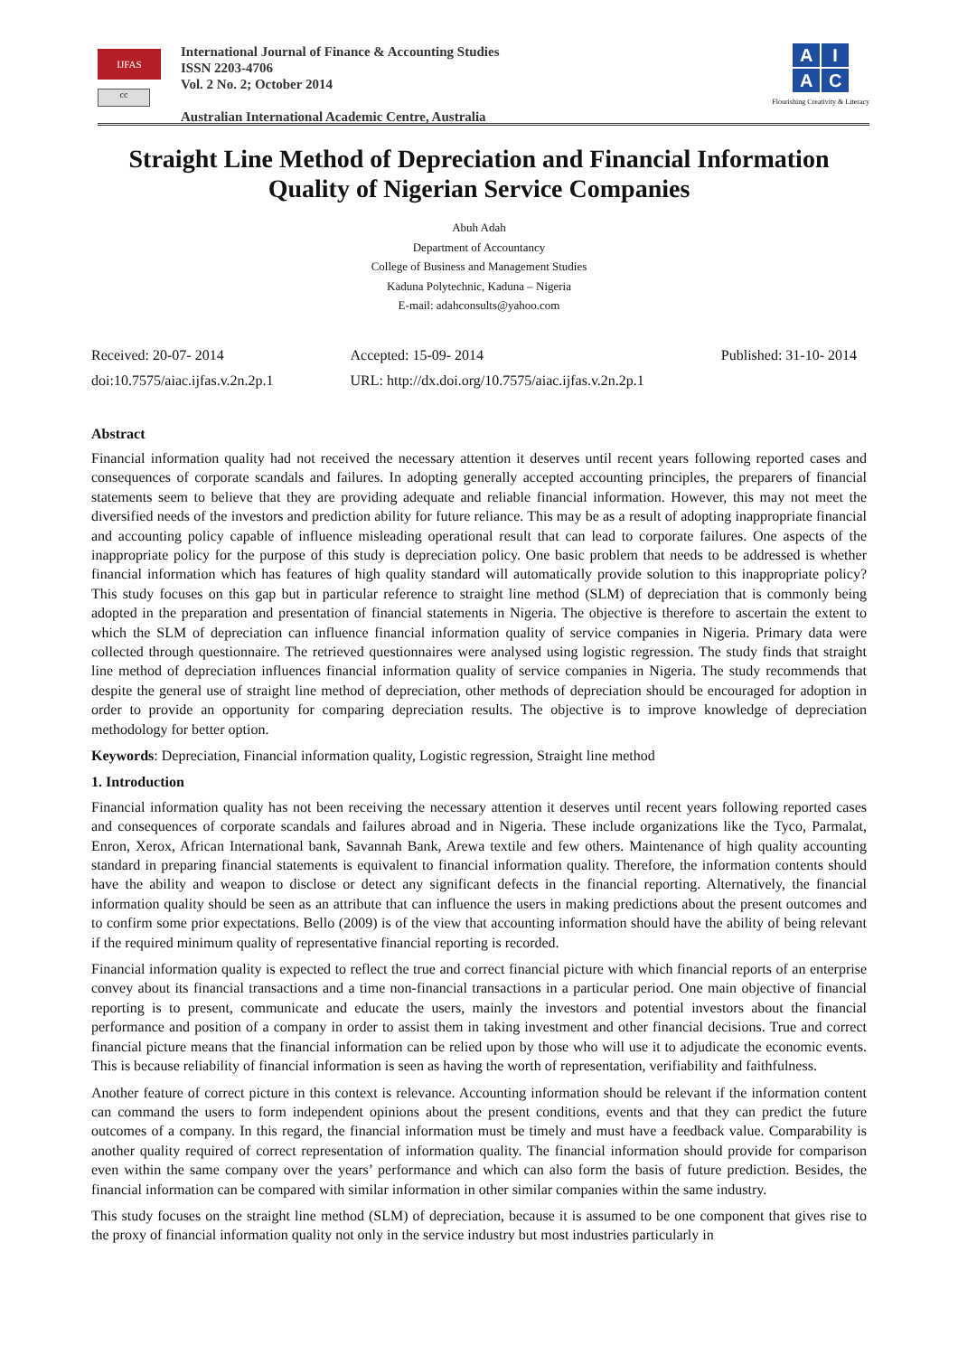IJFAS
cc
International Journal of Finance & Accounting Studies
ISSN 2203-4706
Vol. 2 No. 2; October 2014
Australian International Academic Centre, Australia
AIAC
Flourishing Creativity & Literacy
Straight Line Method of Depreciation and Financial Information Quality of Nigerian Service Companies
Abuh Adah
Department of Accountancy
College of Business and Management Studies
Kaduna Polytechnic, Kaduna – Nigeria
E-mail: adahconsults@yahoo.com
Received: 20-07- 2014
doi:10.7575/aiac.ijfas.v.2n.2p.1
Accepted: 15-09- 2014
URL: http://dx.doi.org/10.7575/aiac.ijfas.v.2n.2p.1
Published: 31-10- 2014
Abstract
Financial information quality had not received the necessary attention it deserves until recent years following reported cases and consequences of corporate scandals and failures. In adopting generally accepted accounting principles, the preparers of financial statements seem to believe that they are providing adequate and reliable financial information. However, this may not meet the diversified needs of the investors and prediction ability for future reliance. This may be as a result of adopting inappropriate financial and accounting policy capable of influence misleading operational result that can lead to corporate failures. One aspects of the inappropriate policy for the purpose of this study is depreciation policy. One basic problem that needs to be addressed is whether financial information which has features of high quality standard will automatically provide solution to this inappropriate policy? This study focuses on this gap but in particular reference to straight line method (SLM) of depreciation that is commonly being adopted in the preparation and presentation of financial statements in Nigeria. The objective is therefore to ascertain the extent to which the SLM of depreciation can influence financial information quality of service companies in Nigeria. Primary data were collected through questionnaire. The retrieved questionnaires were analysed using logistic regression. The study finds that straight line method of depreciation influences financial information quality of service companies in Nigeria. The study recommends that despite the general use of straight line method of depreciation, other methods of depreciation should be encouraged for adoption in order to provide an opportunity for comparing depreciation results. The objective is to improve knowledge of depreciation methodology for better option.
Keywords: Depreciation, Financial information quality, Logistic regression, Straight line method
1. Introduction
Financial information quality has not been receiving the necessary attention it deserves until recent years following reported cases and consequences of corporate scandals and failures abroad and in Nigeria. These include organizations like the Tyco, Parmalat, Enron, Xerox, African International bank, Savannah Bank, Arewa textile and few others. Maintenance of high quality accounting standard in preparing financial statements is equivalent to financial information quality. Therefore, the information contents should have the ability and weapon to disclose or detect any significant defects in the financial reporting. Alternatively, the financial information quality should be seen as an attribute that can influence the users in making predictions about the present outcomes and to confirm some prior expectations. Bello (2009) is of the view that accounting information should have the ability of being relevant if the required minimum quality of representative financial reporting is recorded.
Financial information quality is expected to reflect the true and correct financial picture with which financial reports of an enterprise convey about its financial transactions and a time non-financial transactions in a particular period. One main objective of financial reporting is to present, communicate and educate the users, mainly the investors and potential investors about the financial performance and position of a company in order to assist them in taking investment and other financial decisions. True and correct financial picture means that the financial information can be relied upon by those who will use it to adjudicate the economic events. This is because reliability of financial information is seen as having the worth of representation, verifiability and faithfulness.
Another feature of correct picture in this context is relevance. Accounting information should be relevant if the information content can command the users to form independent opinions about the present conditions, events and that they can predict the future outcomes of a company. In this regard, the financial information must be timely and must have a feedback value. Comparability is another quality required of correct representation of information quality. The financial information should provide for comparison even within the same company over the years’ performance and which can also form the basis of future prediction. Besides, the financial information can be compared with similar information in other similar companies within the same industry.
This study focuses on the straight line method (SLM) of depreciation, because it is assumed to be one component that gives rise to the proxy of financial information quality not only in the service industry but most industries particularly in